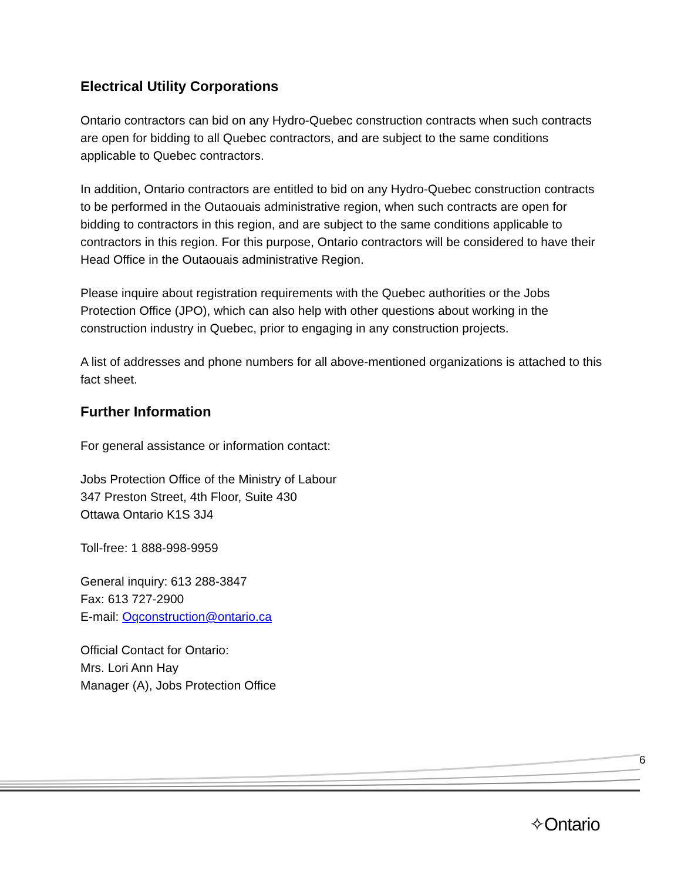Electrical Utility Corporations
Ontario contractors can bid on any Hydro-Quebec construction contracts when such contracts are open for bidding to all Quebec contractors, and are subject to the same conditions applicable to Quebec contractors.
In addition, Ontario contractors are entitled to bid on any Hydro-Quebec construction contracts to be performed in the Outaouais administrative region, when such contracts are open for bidding to contractors in this region, and are subject to the same conditions applicable to contractors in this region. For this purpose, Ontario contractors will be considered to have their Head Office in the Outaouais administrative Region.
Please inquire about registration requirements with the Quebec authorities or the Jobs Protection Office (JPO), which can also help with other questions about working in the construction industry in Quebec, prior to engaging in any construction projects.
A list of addresses and phone numbers for all above-mentioned organizations is attached to this fact sheet.
Further Information
For general assistance or information contact:
Jobs Protection Office of the Ministry of Labour
347 Preston Street, 4th Floor, Suite 430
Ottawa Ontario K1S 3J4
Toll-free: 1 888-998-9959
General inquiry: 613 288-3847
Fax: 613 727-2900
E-mail: Oqconstruction@ontario.ca
Official Contact for Ontario:
Mrs. Lori Ann Hay
Manager (A), Jobs Protection Office
6
✧Ontario